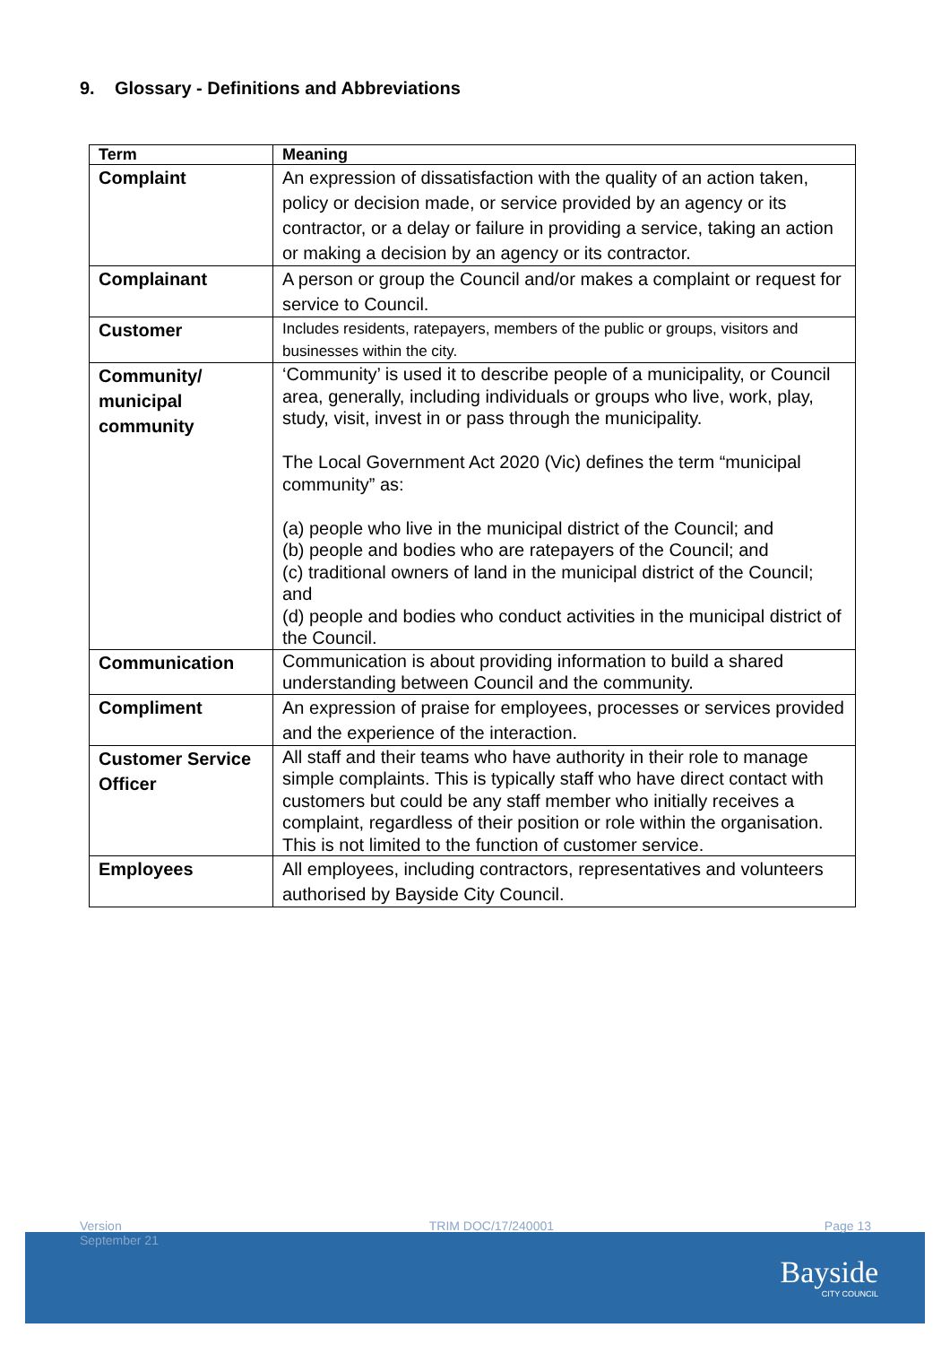9. Glossary - Definitions and Abbreviations
| Term | Meaning |
| --- | --- |
| Complaint | An expression of dissatisfaction with the quality of an action taken, policy or decision made, or service provided by an agency or its contractor, or a delay or failure in providing a service, taking an action or making a decision by an agency or its contractor. |
| Complainant | A person or group the Council and/or makes a complaint or request for service to Council. |
| Customer | Includes residents, ratepayers, members of the public or groups, visitors and businesses within the city. |
| Community/ municipal community | ‘Community’ is used it to describe people of a municipality, or Council area, generally, including individuals or groups who live, work, play, study, visit, invest in or pass through the municipality. The Local Government Act 2020 (Vic) defines the term “municipal community” as: (a) people who live in the municipal district of the Council; and (b) people and bodies who are ratepayers of the Council; and (c) traditional owners of land in the municipal district of the Council; and (d) people and bodies who conduct activities in the municipal district of the Council. |
| Communication | Communication is about providing information to build a shared understanding between Council and the community. |
| Compliment | An expression of praise for employees, processes or services provided and the experience of the interaction. |
| Customer Service Officer | All staff and their teams who have authority in their role to manage simple complaints. This is typically staff who have direct contact with customers but could be any staff member who initially receives a complaint, regardless of their position or role within the organisation. This is not limited to the function of customer service. |
| Employees | All employees, including contractors, representatives and volunteers authorised by Bayside City Council. |
Version
September 21
TRIM DOC/17/240001 Page 13
Bayside
CITY COUNCIL